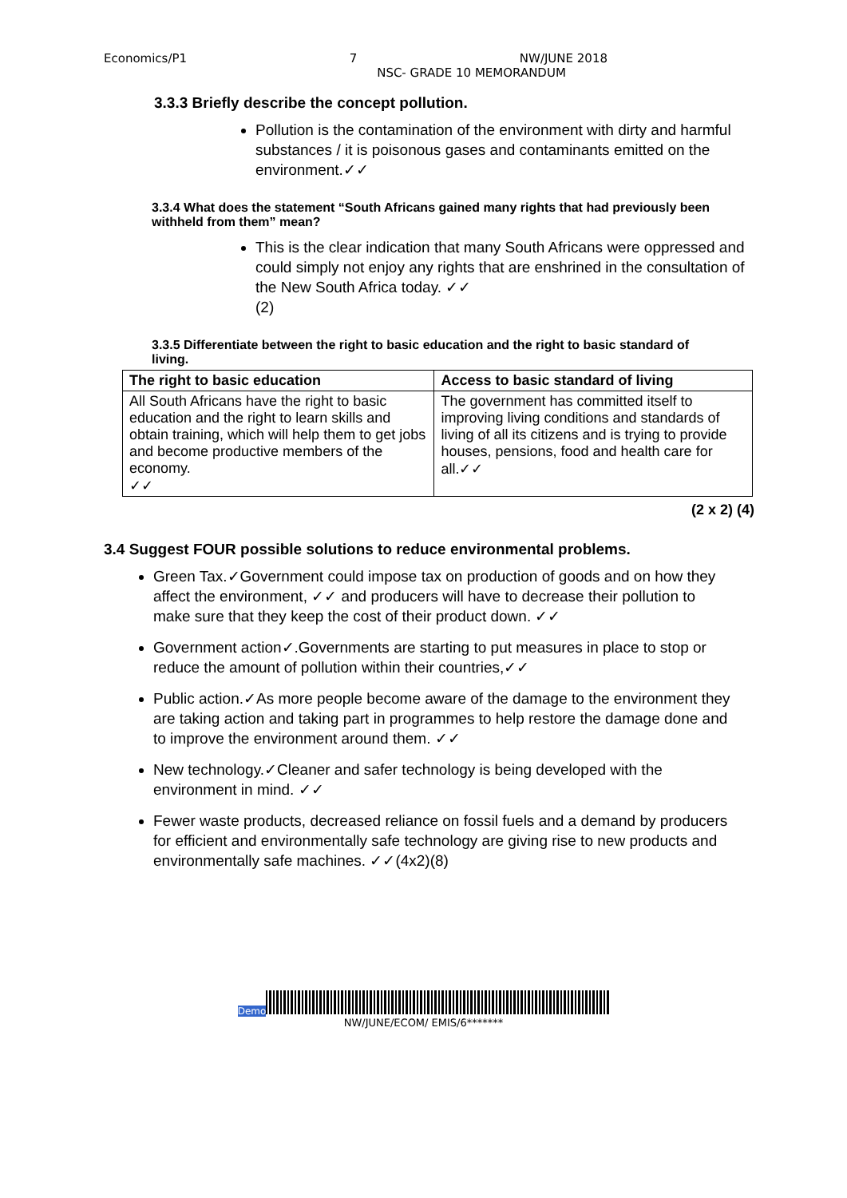Economics/P1 7 NW/JUNE 2018
NSC- GRADE 10 MEMORANDUM
3.3.3 Briefly describe the concept pollution.
Pollution is the contamination of the environment with dirty and harmful substances / it is poisonous gases and contaminants emitted on the environment.✓✓
3.3.4 What does the statement “South Africans gained many rights that had previously been withheld from them” mean?
This is the clear indication that many South Africans were oppressed and could simply not enjoy any rights that are enshrined in the consultation of the New South Africa today. ✓✓
(2)
3.3.5 Differentiate between the right to basic education and the right to basic standard of living.
| The right to basic education | Access to basic standard of living |
| --- | --- |
| All South Africans have the right to basic education and the right to learn skills and obtain training, which will help them to get jobs and become productive members of the economy. ✓✓ | The government has committed itself to improving living conditions and standards of living of all its citizens and is trying to provide houses, pensions, food and health care for all.✓✓ |
(2 x 2) (4)
3.4 Suggest FOUR possible solutions to reduce environmental problems.
Green Tax.✓Government could impose tax on production of goods and on how they affect the environment, ✓✓ and producers will have to decrease their pollution to make sure that they keep the cost of their product down. ✓✓
Government action✓.Governments are starting to put measures in place to stop or reduce the amount of pollution within their countries,✓✓
Public action.✓As more people become aware of the damage to the environment they are taking action and taking part in programmes to help restore the damage done and to improve the environment around them. ✓✓
New technology.✓Cleaner and safer technology is being developed with the environment in mind. ✓✓
Fewer waste products, decreased reliance on fossil fuels and a demand by producers for efficient and environmentally safe technology are giving rise to new products and environmentally safe machines. ✓✓(4x2)(8)
Demo
NW/JUNE/ECOM/ EMIS/6*******